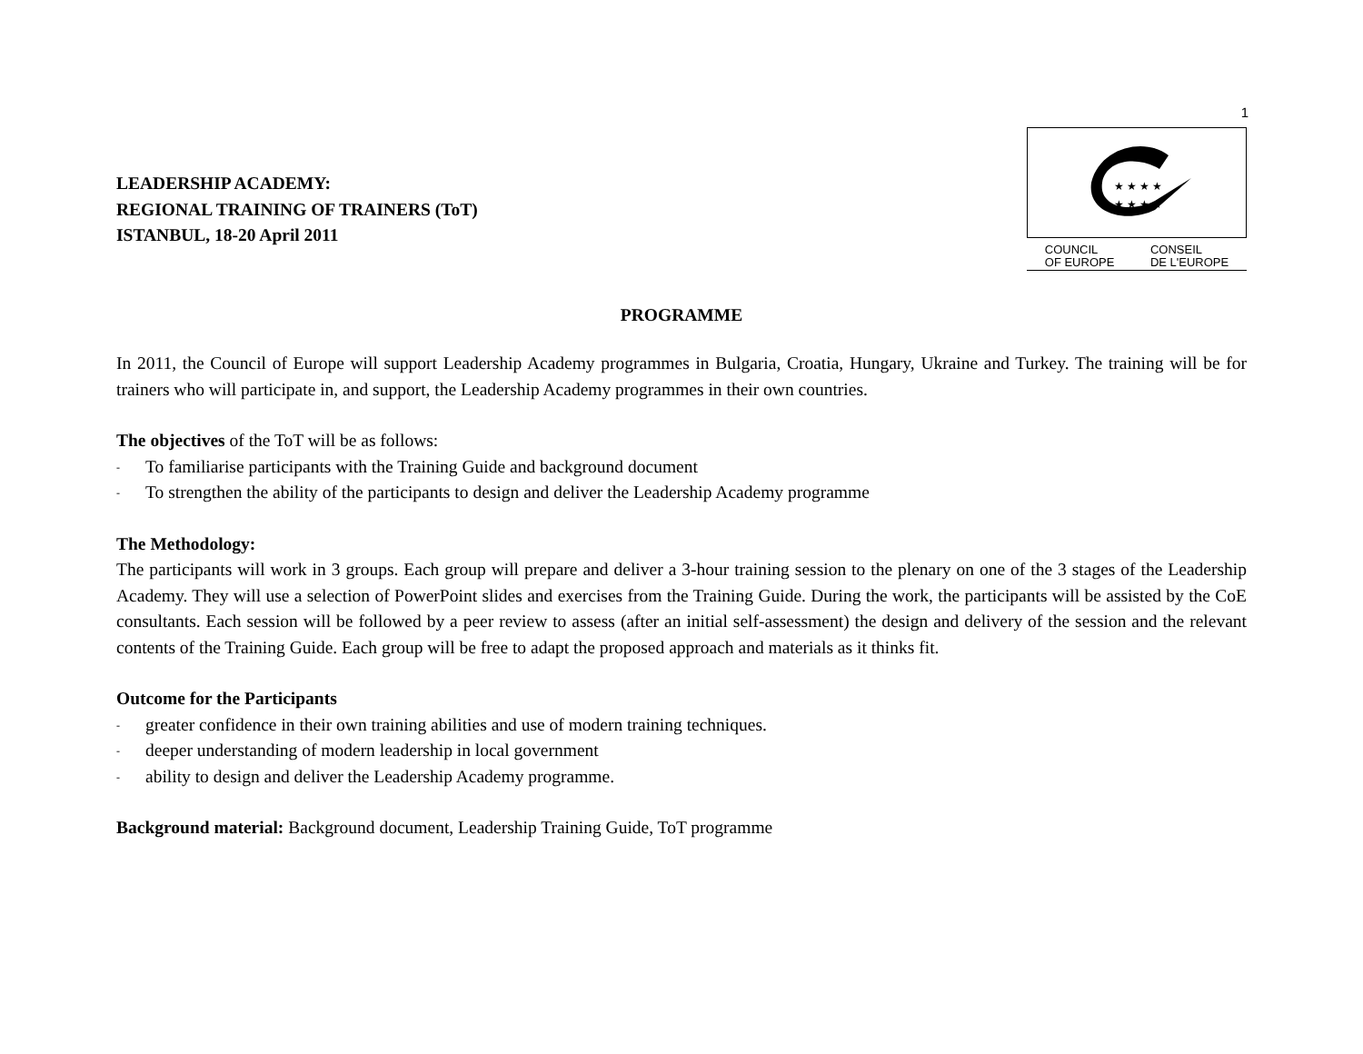1
LEADERSHIP ACADEMY:
REGIONAL TRAINING OF TRAINERS (ToT)
ISTANBUL, 18-20 April 2011
★ ★ ★ ★
★ ★ ★ ★
COUNCIL
OF EUROPE CONSEIL
DE L'EUROPE
PROGRAMME
In 2011, the Council of Europe will support Leadership Academy programmes in Bulgaria, Croatia, Hungary, Ukraine and Turkey. The training will be for trainers who will participate in, and support, the Leadership Academy programmes in their own countries.
The objectives of the ToT will be as follows:
- To familiarise participants with the Training Guide and background document
- To strengthen the ability of the participants to design and deliver the Leadership Academy programme
The Methodology:
The participants will work in 3 groups. Each group will prepare and deliver a 3-hour training session to the plenary on one of the 3 stages of the Leadership Academy. They will use a selection of PowerPoint slides and exercises from the Training Guide. During the work, the participants will be assisted by the CoE consultants. Each session will be followed by a peer review to assess (after an initial self-assessment) the design and delivery of the session and the relevant contents of the Training Guide. Each group will be free to adapt the proposed approach and materials as it thinks fit.
Outcome for the Participants
- greater confidence in their own training abilities and use of modern training techniques.
- deeper understanding of modern leadership in local government
- ability to design and deliver the Leadership Academy programme.
Background material: Background document, Leadership Training Guide, ToT programme